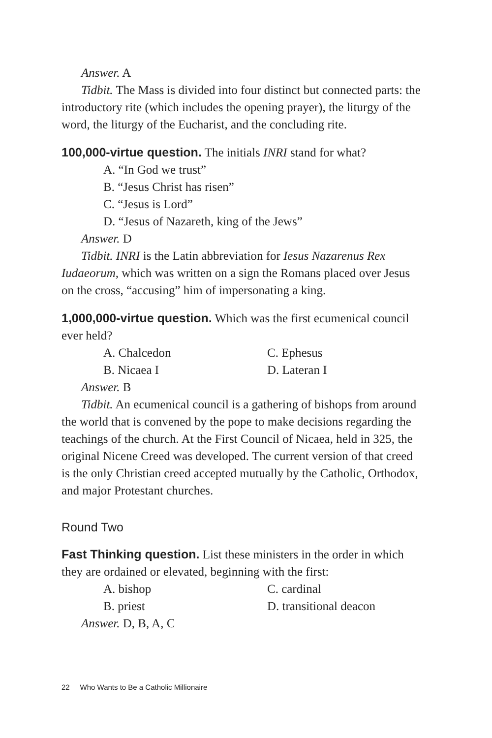Answer. A
Tidbit. The Mass is divided into four distinct but connected parts: the introductory rite (which includes the opening prayer), the liturgy of the word, the liturgy of the Eucharist, and the concluding rite.
100,000-virtue question. The initials INRI stand for what?
A. “In God we trust”
B. “Jesus Christ has risen”
C. “Jesus is Lord”
D. “Jesus of Nazareth, king of the Jews”
Answer. D
Tidbit. INRI is the Latin abbreviation for Iesus Nazarenus Rex Iudaeorum, which was written on a sign the Romans placed over Jesus on the cross, “accusing” him of impersonating a king.
1,000,000-virtue question. Which was the first ecumenical council ever held?
A. Chalcedon C. Ephesus B. Nicaea I D. Lateran I
Answer. B
Tidbit. An ecumenical council is a gathering of bishops from around the world that is convened by the pope to make decisions regarding the teachings of the church. At the First Council of Nicaea, held in 325, the original Nicene Creed was developed. The current version of that creed is the only Christian creed accepted mutually by the Catholic, Orthodox, and major Protestant churches.
Round Two
Fast Thinking question. List these ministers in the order in which they are ordained or elevated, beginning with the first:
A. bishop C. cardinal B. priest D. transitional deacon
Answer. D, B, A, C
22 Who Wants to Be a Catholic Millionaire